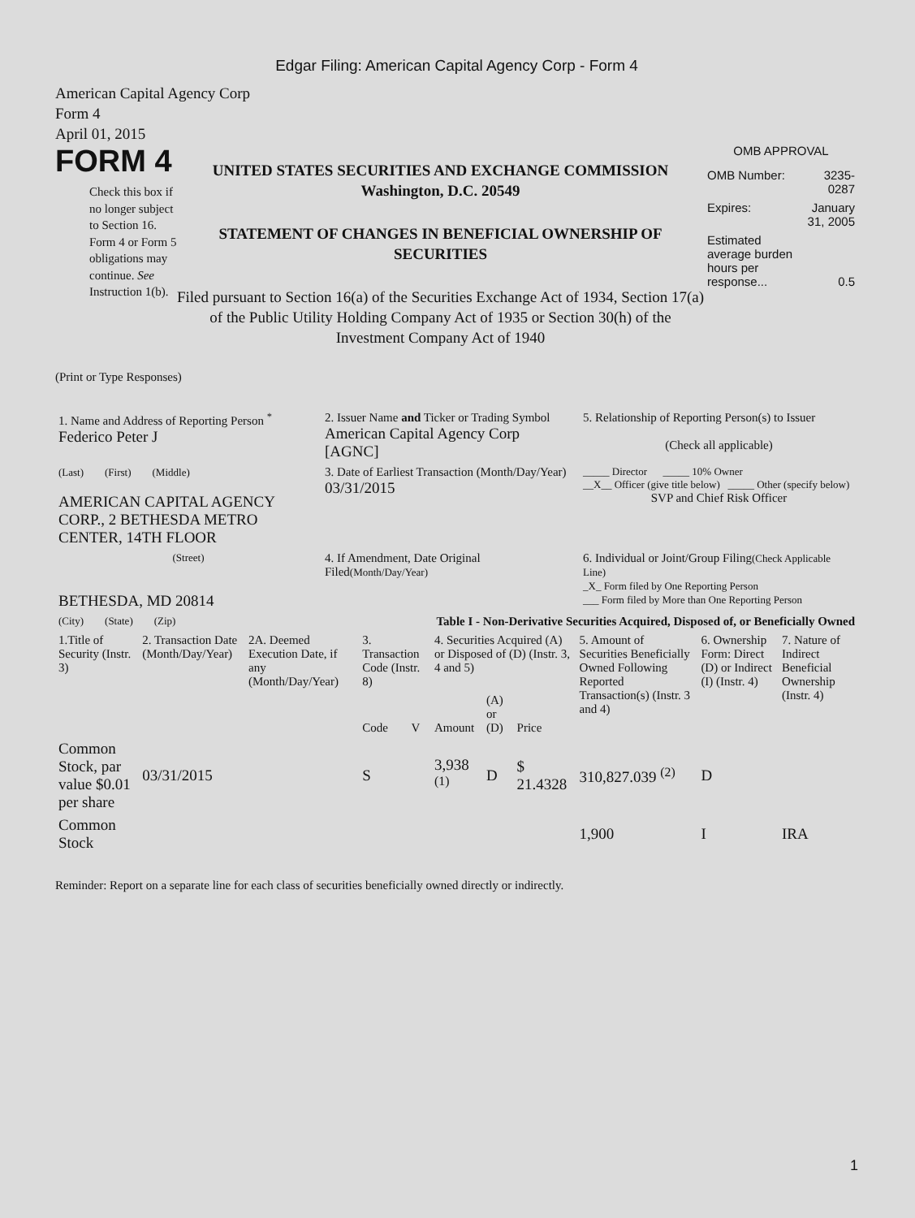Edgar Filing: American Capital Agency Corp - Form 4
American Capital Agency Corp
Form 4
April 01, 2015
FORM 4
Check this box if no longer subject to Section 16. Form 4 or Form 5 obligations may continue. See Instruction 1(b).
UNITED STATES SECURITIES AND EXCHANGE COMMISSION
Washington, D.C. 20549
STATEMENT OF CHANGES IN BENEFICIAL OWNERSHIP OF SECURITIES
Filed pursuant to Section 16(a) of the Securities Exchange Act of 1934, Section 17(a) of the Public Utility Holding Company Act of 1935 or Section 30(h) of the Investment Company Act of 1940
OMB APPROVAL
| OMB Number: | 3235-0287 |
| Expires: | January 31, 2005 |
| Estimated average burden hours per response... | 0.5 |
(Print or Type Responses)
| 1. Name and Address of Reporting Person <sup>*</sup> Federico Peter J | 2. Issuer Name and Ticker or Trading Symbol American Capital Agency Corp [AGNC] | 5. Relationship of Reporting Person(s) to Issuer (Check all applicable) |
| (Last) (First) (Middle) AMERICAN CAPITAL AGENCY CORP., 2 BETHESDA METRO CENTER, 14TH FLOOR | 3. Date of Earliest Transaction (Month/Day/Year) 03/31/2015 | _____ Director _____ 10% Owner __X__ Officer (give title below) _____ Other (specify below) SVP and Chief Risk Officer |
| (Street) BETHESDA, MD 20814 | 4. If Amendment, Date Original Filed (Month/Day/Year) | 6. Individual or Joint/Group Filing (Check Applicable Line) _X_ Form filed by One Reporting Person ___ Form filed by More than One Reporting Person |
| (City) (State) (Zip) | Table I - Non-Derivative Securities Acquired, Disposed of, or Beneficially Owned | |
| 1.Title of Security (Instr. 3) | 2. Transaction Date (Month/Day/Year) | 2A. Deemed Execution Date, if any (Month/Day/Year) | 3. Transaction Code (Instr. 8) | | 4. Securities Acquired (A) or Disposed of (D) (Instr. 3, 4 and 5) | | | 5. Amount of Securities Beneficially Owned Following Reported Transaction(s) (Instr. 3 and 4) | 6. Ownership Form: Direct (D) or Indirect (I) (Instr. 4) | 7. Nature of Indirect Beneficial Ownership (Instr. 4) |
| --- | --- | --- | --- | --- | --- | --- | --- | --- | --- | --- |
| | | | Code | V | Amount | (A) or (D) | Price | | | |
| Common Stock, par value $0.01 per share | 03/31/2015 | | S | | 3,938 <sup>(1)</sup> | D | $ 21.4328 | 310,827.039 <sup>(2)</sup> | D | |
| Common Stock | | | | | | | | 1,900 | I | IRA |
Reminder: Report on a separate line for each class of securities beneficially owned directly or indirectly.
1